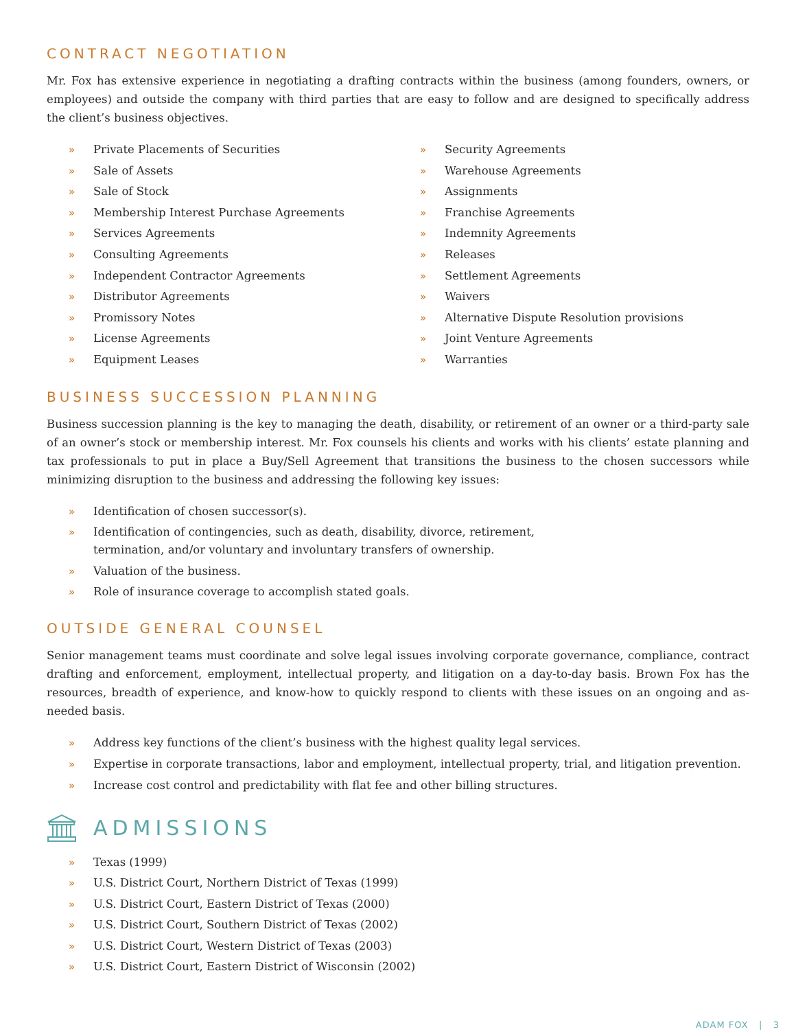CONTRACT NEGOTIATION
Mr. Fox has extensive experience in negotiating a drafting contracts within the business (among founders, owners, or employees) and outside the company with third parties that are easy to follow and are designed to specifically address the client’s business objectives.
» Private Placements of Securities
» Sale of Assets
» Sale of Stock
» Membership Interest Purchase Agreements
» Services Agreements
» Consulting Agreements
» Independent Contractor Agreements
» Distributor Agreements
» Promissory Notes
» License Agreements
» Equipment Leases
» Security Agreements
» Warehouse Agreements
» Assignments
» Franchise Agreements
» Indemnity Agreements
» Releases
» Settlement Agreements
» Waivers
» Alternative Dispute Resolution provisions
» Joint Venture Agreements
» Warranties
BUSINESS SUCCESSION PLANNING
Business succession planning is the key to managing the death, disability, or retirement of an owner or a third-party sale of an owner’s stock or membership interest. Mr. Fox counsels his clients and works with his clients’ estate planning and tax professionals to put in place a Buy/Sell Agreement that transitions the business to the chosen successors while minimizing disruption to the business and addressing the following key issues:
» Identification of chosen successor(s).
» Identification of contingencies, such as death, disability, divorce, retirement, termination, and/or voluntary and involuntary transfers of ownership.
» Valuation of the business.
» Role of insurance coverage to accomplish stated goals.
OUTSIDE GENERAL COUNSEL
Senior management teams must coordinate and solve legal issues involving corporate governance, compliance, contract drafting and enforcement, employment, intellectual property, and litigation on a day-to-day basis. Brown Fox has the resources, breadth of experience, and know-how to quickly respond to clients with these issues on an ongoing and as-needed basis.
» Address key functions of the client’s business with the highest quality legal services.
» Expertise in corporate transactions, labor and employment, intellectual property, trial, and litigation prevention.
» Increase cost control and predictability with flat fee and other billing structures.
ADMISSIONS
» Texas (1999)
» U.S. District Court, Northern District of Texas (1999)
» U.S. District Court, Eastern District of Texas (2000)
» U.S. District Court, Southern District of Texas (2002)
» U.S. District Court, Western District of Texas (2003)
» U.S. District Court, Eastern District of Wisconsin (2002)
ADAM FOX | 3